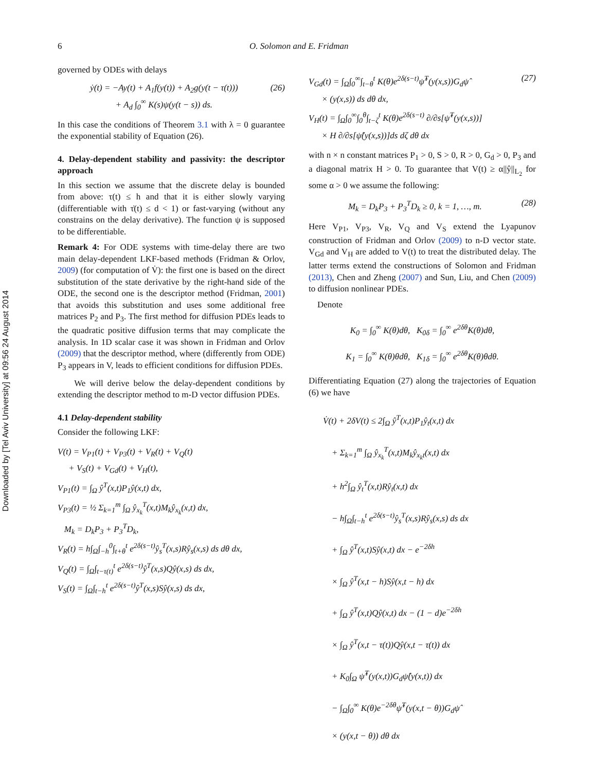Downloaded by [Tel Aviv University] at 09:56 24 August 2014
6 O. Solomon and E. Fridman
governed by ODEs with delays
ẏ(t) = −Ay(t) + A<sub>1</sub>f(y(t)) + A<sub>2</sub>g(y(t − τ(t)))
+ A<sub>d</sub> ∫<sub>0</sub><sup>∞</sup> K(s)ψ(y(t − s)) ds.
(26)
In this case the conditions of Theorem 3.1 with λ = 0 guarantee the exponential stability of Equation (26).
4. Delay-dependent stability and passivity: the descriptor approach
In this section we assume that the discrete delay is bounded from above: τ(t) ≤ h and that it is either slowly varying (differentiable with τ̇(t) ≤ d < 1) or fast-varying (without any constrains on the delay derivative). The function ψ is supposed to be differentiable.
Remark 4: For ODE systems with time-delay there are two main delay-dependent LKF-based methods (Fridman & Orlov, 2009) (for computation of V̇): the first one is based on the direct substitution of the state derivative by the right-hand side of the ODE, the second one is the descriptor method (Fridman, 2001) that avoids this substitution and uses some additional free matrices P<sub>2</sub> and P<sub>3</sub>. The first method for diffusion PDEs leads to the quadratic positive diffusion terms that may complicate the analysis. In 1D scalar case it was shown in Fridman and Orlov (2009) that the descriptor method, where (differently from ODE) P<sub>3</sub> appears in V, leads to efficient conditions for diffusion PDEs.
We will derive below the delay-dependent conditions by extending the descriptor method to m-D vector diffusion PDEs.
4.1 Delay-dependent stability
Consider the following LKF:
V(t) = V<sub>P1</sub>(t) + V<sub>P3</sub>(t) + V<sub>R</sub>(t) + V<sub>Q</sub>(t)
+ V<sub>S</sub>(t) + V<sub>Gd</sub>(t) + V<sub>H</sub>(t),
V<sub>P1</sub>(t) = ∫<sub>Ω</sub> ŷ<sup>T</sup>(x,t)P<sub>1</sub>ŷ(x,t) dx,
V<sub>P3</sub>(t) = ½ Σ<sub>k=1</sub><sup>m</sup> ∫<sub>Ω</sub> ŷ<sub>x<sub>k</sub></sub><sup>T</sup>(x,t)M<sub>k</sub>ŷ<sub>x<sub>k</sub></sub>(x,t) dx,
M<sub>k</sub> = D<sub>k</sub>P<sub>3</sub> + P<sub>3</sub><sup>T</sup>D<sub>k</sub>,
V<sub>R</sub>(t) = h∫<sub>Ω</sub>∫<sub>−h</sub><sup>0</sup>∫<sub>t+θ</sub><sup>t</sup> e<sup>2δ(s−t)</sup>ŷ<sub>s</sub><sup>T</sup>(x,s)Rŷ<sub>s</sub>(x,s) ds dθ dx,
V<sub>Q</sub>(t) = ∫<sub>Ω</sub>∫<sub>t−τ(t)</sub><sup>t</sup> e<sup>2δ(s−t)</sup>ŷ<sup>T</sup>(x,s)Qŷ(x,s) ds dx,
V<sub>S</sub>(t) = ∫<sub>Ω</sub>∫<sub>t−h</sub><sup>t</sup> e<sup>2δ(s−t)</sup>ŷ<sup>T</sup>(x,s)Sŷ(x,s) ds dx,
V<sub>Gd</sub>(t) = ∫<sub>Ω</sub>∫<sub>0</sub><sup>∞</sup>∫<sub>t−θ</sub><sup>t</sup> K(θ)e<sup>2δ(s−t)</sup>ψ̂<sup>T</sup>(y(x,s))G<sub>d</sub>ψ̂
× (y(x,s)) ds dθ dx,
V<sub>H</sub>(t) = ∫<sub>Ω</sub>∫<sub>0</sub><sup>∞</sup>∫<sub>0</sub><sup>θ</sup>∫<sub>t−ζ</sub><sup>t</sup> K(θ)e<sup>2δ(s−t)</sup> ∂/∂s[ψ̂<sup>T</sup>(y(x,s))]
× H ∂/∂s[ψ̂(y(x,s))]ds dζ dθ dx
(27)
with n × n constant matrices P<sub>1</sub> > 0, S > 0, R > 0, G<sub>d</sub> > 0, P<sub>3</sub> and a diagonal matrix H > 0. To guarantee that V(t) ≥ α||ŷ||<sub>L<sub>2</sub></sub> for some α > 0 we assume the following:
M<sub>k</sub> = D<sub>k</sub>P<sub>3</sub> + P<sub>3</sub><sup>T</sup>D<sub>k</sub> ≥ 0, k = 1, …, m.
(28)
Here V<sub>P1</sub>, V<sub>P3</sub>, V<sub>R</sub>, V<sub>Q</sub> and V<sub>S</sub> extend the Lyapunov construction of Fridman and Orlov (2009) to n-D vector state. V<sub>Gd</sub> and V<sub>H</sub> are added to V(t) to treat the distributed delay. The latter terms extend the constructions of Solomon and Fridman (2013), Chen and Zheng (2007) and Sun, Liu, and Chen (2009) to diffusion nonlinear PDEs.
Denote
K<sub>0</sub> = ∫<sub>0</sub><sup>∞</sup> K(θ)dθ, K<sub>0δ</sub> = ∫<sub>0</sub><sup>∞</sup> e<sup>2δθ</sup>K(θ)dθ,
K<sub>1</sub> = ∫<sub>0</sub><sup>∞</sup> K(θ)θdθ, K<sub>1δ</sub> = ∫<sub>0</sub><sup>∞</sup> e<sup>2δθ</sup>K(θ)θdθ.
Differentiating Equation (27) along the trajectories of Equation (6) we have
V̇(t) + 2δV(t) ≤ 2∫<sub>Ω</sub> ŷ<sup>T</sup>(x,t)P<sub>1</sub>ŷ<sub>t</sub>(x,t) dx
+ Σ<sub>k=1</sub><sup>m</sup> ∫<sub>Ω</sub> ŷ<sub>x<sub>k</sub></sub><sup>T</sup>(x,t)M<sub>k</sub>ŷ<sub>x<sub>k</sub>t</sub>(x,t) dx
+ h<sup>2</sup>∫<sub>Ω</sub> ŷ<sub>t</sub><sup>T</sup>(x,t)Rŷ<sub>t</sub>(x,t) dx
− h∫<sub>Ω</sub>∫<sub>t−h</sub><sup>t</sup> e<sup>2δ(s−t)</sup>ŷ<sub>s</sub><sup>T</sup>(x,s)Rŷ<sub>s</sub>(x,s) ds dx
+ ∫<sub>Ω</sub> ŷ<sup>T</sup>(x,t)Sŷ(x,t) dx − e<sup>−2δh</sup>
× ∫<sub>Ω</sub> ŷ<sup>T</sup>(x,t − h)Sŷ(x,t − h) dx
+ ∫<sub>Ω</sub> ŷ<sup>T</sup>(x,t)Qŷ(x,t) dx − (1 − d)e<sup>−2δh</sup>
× ∫<sub>Ω</sub> ŷ<sup>T</sup>(x,t − τ(t))Qŷ(x,t − τ(t)) dx
+ K<sub>0</sub>∫<sub>Ω</sub> ψ̂<sup>T</sup>(y(x,t))G<sub>d</sub>ψ̂(y(x,t)) dx
− ∫<sub>Ω</sub>∫<sub>0</sub><sup>∞</sup> K(θ)e<sup>−2δθ</sup>ψ̂<sup>T</sup>(y(x,t − θ))G<sub>d</sub>ψ̂
× (y(x,t − θ)) dθ dx